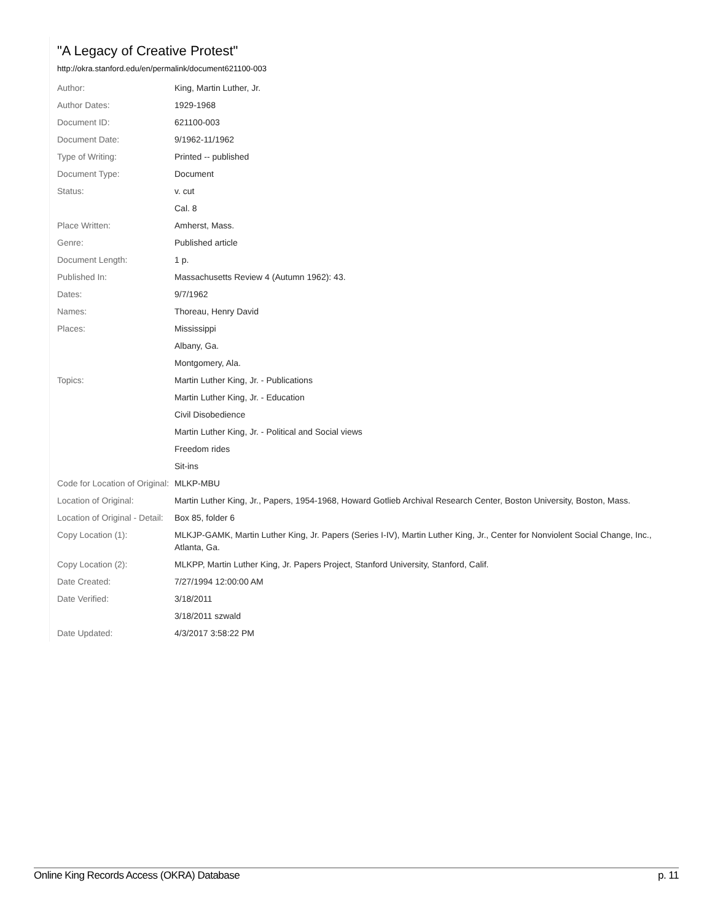"A Legacy of Creative Protest"
http://okra.stanford.edu/en/permalink/document621100-003
| Author: | King, Martin Luther, Jr. |
| Author Dates: | 1929-1968 |
| Document ID: | 621100-003 |
| Document Date: | 9/1962-11/1962 |
| Type of Writing: | Printed -- published |
| Document Type: | Document |
| Status: | v. cut |
| | Cal. 8 |
| Place Written: | Amherst, Mass. |
| Genre: | Published article |
| Document Length: | 1 p. |
| Published In: | Massachusetts Review 4 (Autumn 1962): 43. |
| Dates: | 9/7/1962 |
| Names: | Thoreau, Henry David |
| Places: | Mississippi |
| | Albany, Ga. |
| | Montgomery, Ala. |
| Topics: | Martin Luther King, Jr. - Publications |
| | Martin Luther King, Jr. - Education |
| | Civil Disobedience |
| | Martin Luther King, Jr. - Political and Social views |
| | Freedom rides |
| | Sit-ins |
| Code for Location of Original: | MLKP-MBU |
| Location of Original: | Martin Luther King, Jr., Papers, 1954-1968, Howard Gotlieb Archival Research Center, Boston University, Boston, Mass. |
| Location of Original - Detail: | Box 85, folder 6 |
| Copy Location (1): | MLKJP-GAMK, Martin Luther King, Jr. Papers (Series I-IV), Martin Luther King, Jr., Center for Nonviolent Social Change, Inc., Atlanta, Ga. |
| Copy Location (2): | MLKPP, Martin Luther King, Jr. Papers Project, Stanford University, Stanford, Calif. |
| Date Created: | 7/27/1994 12:00:00 AM |
| Date Verified: | 3/18/2011 |
| | 3/18/2011 szwald |
| Date Updated: | 4/3/2017 3:58:22 PM |
Online King Records Access (OKRA) Database p. 11